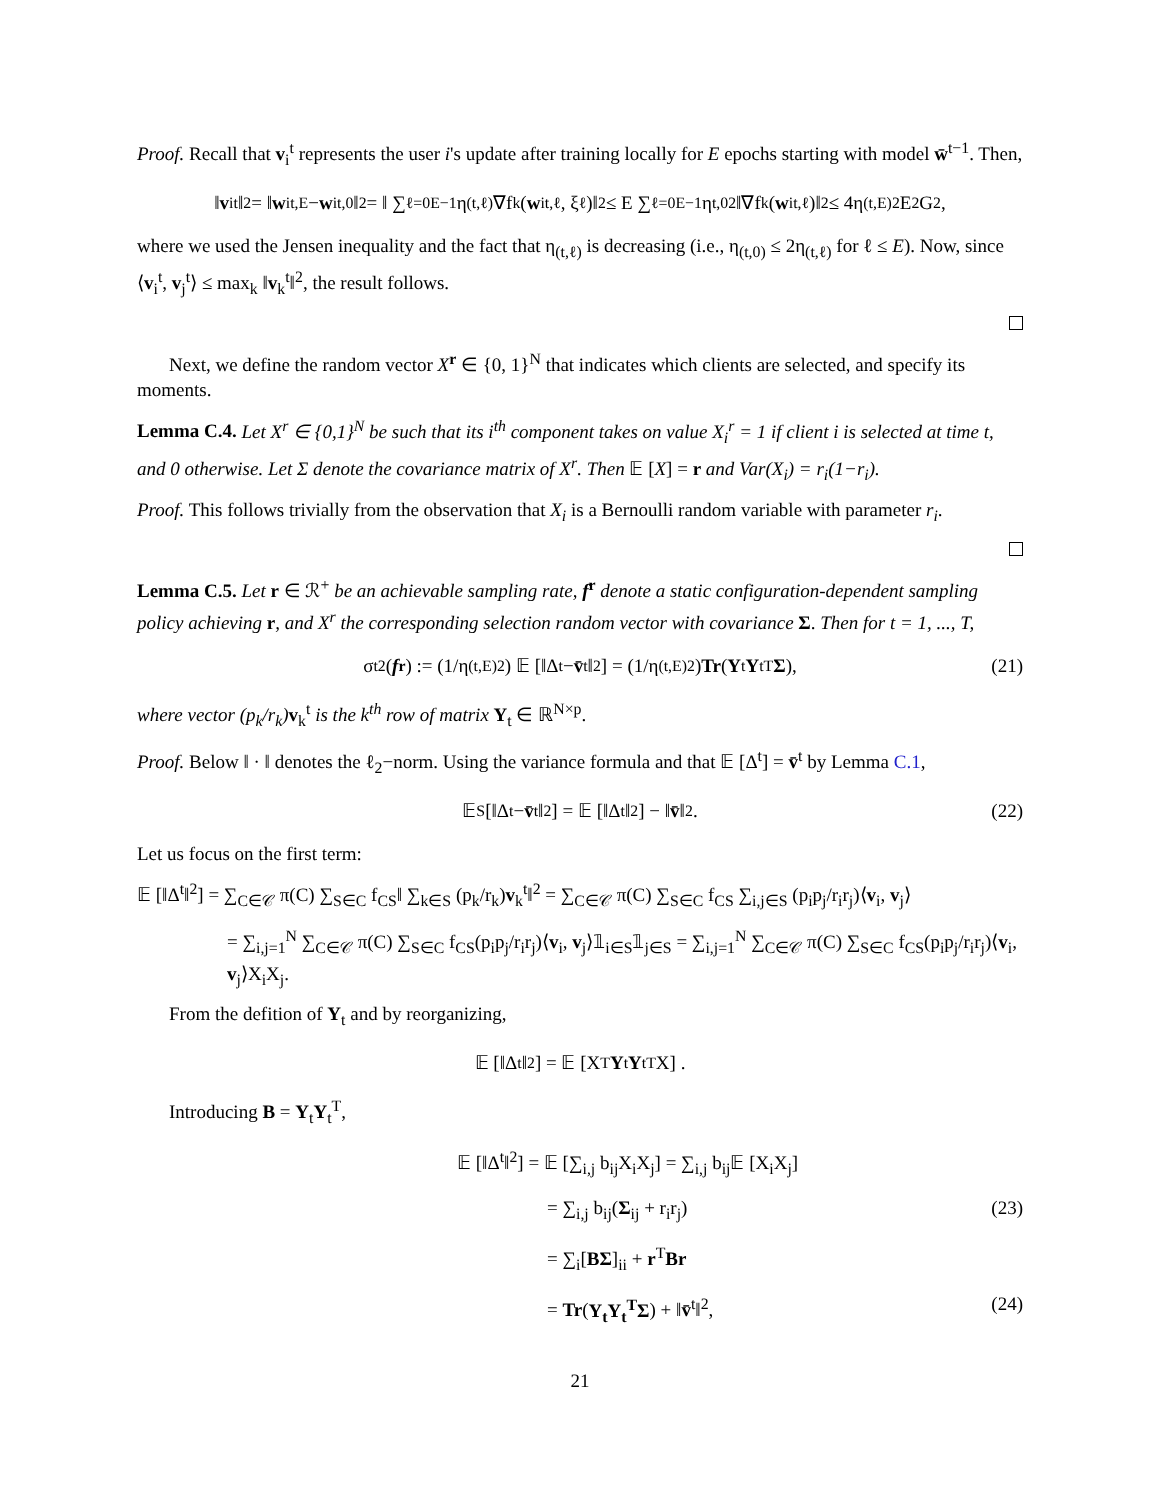Proof. Recall that v<sub>i</sub><sup>t</sup> represents the user i's update after training locally for E epochs starting with model w̄<sup>t−1</sup>. Then,
‖ v<sub>i</sub><sup>t</sup>‖<sup>2</sup> = ‖ w<sub>i</sub><sup>t,E</sup> − w<sub>i</sub><sup>t,0</sup>‖<sup>2</sup> = ‖ ∑<sub>ℓ=0</sub><sup>E−1</sup> η<sub>(t,ℓ)</sub>∇f<sub>k</sub>(w<sub>i</sub><sup>t,ℓ</sup>, ξ<sub>ℓ</sub>)‖<sup>2</sup> ≤ E ∑<sub>ℓ=0</sub><sup>E−1</sup> η<sub>t,0</sub><sup>2</sup>‖∇f<sub>k</sub>(w<sub>i</sub><sup>t,ℓ</sup>)‖<sup>2</sup> ≤ 4η<sub>(t,E)</sub><sup>2</sup>E<sup>2</sup>G<sup>2</sup>,
where we used the Jensen inequality and the fact that η<sub>(t,ℓ)</sub> is decreasing (i.e., η<sub>(t,0)</sub> ≤ 2η<sub>(t,ℓ)</sub> for ℓ ≤ E). Now, since ⟨v<sub>i</sub><sup>t</sup>, v<sub>j</sub><sup>t</sup>⟩ ≤ max<sub>k</sub> ‖v<sub>k</sub><sup>t</sup>‖<sup>2</sup>, the result follows.
Next, we define the random vector X<sup>r</sup> ∈ {0, 1}<sup>N</sup> that indicates which clients are selected, and specify its moments.
Lemma C.4. Let X<sup>r</sup> ∈ {0,1}<sup>N</sup> be such that its i<sup>th</sup> component takes on value X<sub>i</sub><sup>r</sup> = 1 if client i is selected at time t, and 0 otherwise. Let Σ denote the covariance matrix of X<sup>r</sup>. Then 𝔼 [X] = r and Var(X<sub>i</sub>) = r<sub>i</sub>(1−r<sub>i</sub>).
Proof. This follows trivially from the observation that X<sub>i</sub> is a Bernoulli random variable with parameter r<sub>i</sub>.
Lemma C.5. Let r ∈ ℛ<sup>+</sup> be an achievable sampling rate, f<sup>r</sup> denote a static configuration-dependent sampling policy achieving r, and X<sup>r</sup> the corresponding selection random vector with covariance Σ. Then for t = 1, ..., T,
σ<sub>t</sub><sup>2</sup>(f<sup>r</sup>) := (1/η<sub>(t,E)</sub><sup>2</sup>) 𝔼 [‖Δ<sup>t</sup> − v̄<sup>t</sup>‖<sup>2</sup>] = (1/η<sub>(t,E)</sub><sup>2</sup>) Tr (Y<sub>t</sub> Y<sub>t</sub><sup>T</sup> Σ), (21)
where vector (p<sub>k</sub>/r<sub>k</sub>) v<sub>k</sub><sup>t</sup> is the k<sup>th</sup> row of matrix Y<sub>t</sub> ∈ ℝ<sup>N×p</sup>.
Proof. Below ‖ · ‖ denotes the ℓ<sub>2</sub>−norm. Using the variance formula and that 𝔼 [Δ<sup>t</sup>] = v̄<sup>t</sup> by Lemma C.1,
𝔼<sub>S</sub> [‖Δ<sup>t</sup> − v̄<sup>t</sup>‖<sup>2</sup>] = 𝔼 [‖Δ<sup>t</sup>‖<sup>2</sup>] − ‖ v̄ ‖<sup>2</sup>. (22)
Let us focus on the first term:
𝔼 [‖Δ<sup>t</sup>‖<sup>2</sup>] = ∑<sub>C∈𝒞</sub> π(C) ∑<sub>S∈C</sub> f<sub>CS</sub>‖ ∑<sub>k∈S</sub> (p<sub>k</sub>/r<sub>k</sub>)v<sub>k</sub><sup>t</sup>‖<sup>2</sup> = ∑<sub>C∈𝒞</sub> π(C) ∑<sub>S∈C</sub> f<sub>CS</sub> ∑<sub>i,j∈S</sub> (p<sub>i</sub>p<sub>j</sub>/r<sub>i</sub>r<sub>j</sub>)⟨v<sub>i</sub>, v<sub>j</sub>⟩
= ∑<sub>i,j=1</sub><sup>N</sup> ∑<sub>C∈𝒞</sub> π(C) ∑<sub>S∈C</sub> f<sub>CS</sub>(p<sub>i</sub>p<sub>j</sub>/r<sub>i</sub>r<sub>j</sub>)⟨v<sub>i</sub>, v<sub>j</sub>⟩𝟙<sub>i∈S</sub>𝟙<sub>j∈S</sub> = ∑<sub>i,j=1</sub><sup>N</sup> ∑<sub>C∈𝒞</sub> π(C) ∑<sub>S∈C</sub> f<sub>CS</sub>(p<sub>i</sub>p<sub>j</sub>/r<sub>i</sub>r<sub>j</sub>)⟨v<sub>i</sub>, v<sub>j</sub>⟩X<sub>i</sub>X<sub>j</sub>.
From the defition of Y<sub>t</sub> and by reorganizing,
𝔼 [‖Δ<sup>t</sup>‖<sup>2</sup>] = 𝔼 [X<sup>T</sup> Y<sub>t</sub> Y<sub>t</sub><sup>T</sup>X] .
Introducing B = Y<sub>t</sub>Y<sub>t</sub><sup>T</sup>,
𝔼 [‖Δ<sup>t</sup>‖<sup>2</sup>] = 𝔼 [∑<sub>i,j</sub> b<sub>ij</sub>X<sub>i</sub>X<sub>j</sub>] = ∑<sub>i,j</sub> b<sub>ij</sub>𝔼 [X<sub>i</sub>X<sub>j</sub>]
= ∑<sub>i,j</sub> b<sub>ij</sub>(Σ<sub>ij</sub> + r<sub>i</sub>r<sub>j</sub>) (23)
= ∑<sub>i</sub>[BΣ]<sub>ii</sub> + r<sup>T</sup>Br
= Tr(Y<sub>t</sub>Y<sub>t</sub><sup>T</sup>Σ) + ‖v̄<sup>t</sup>‖<sup>2</sup>, (24)
21